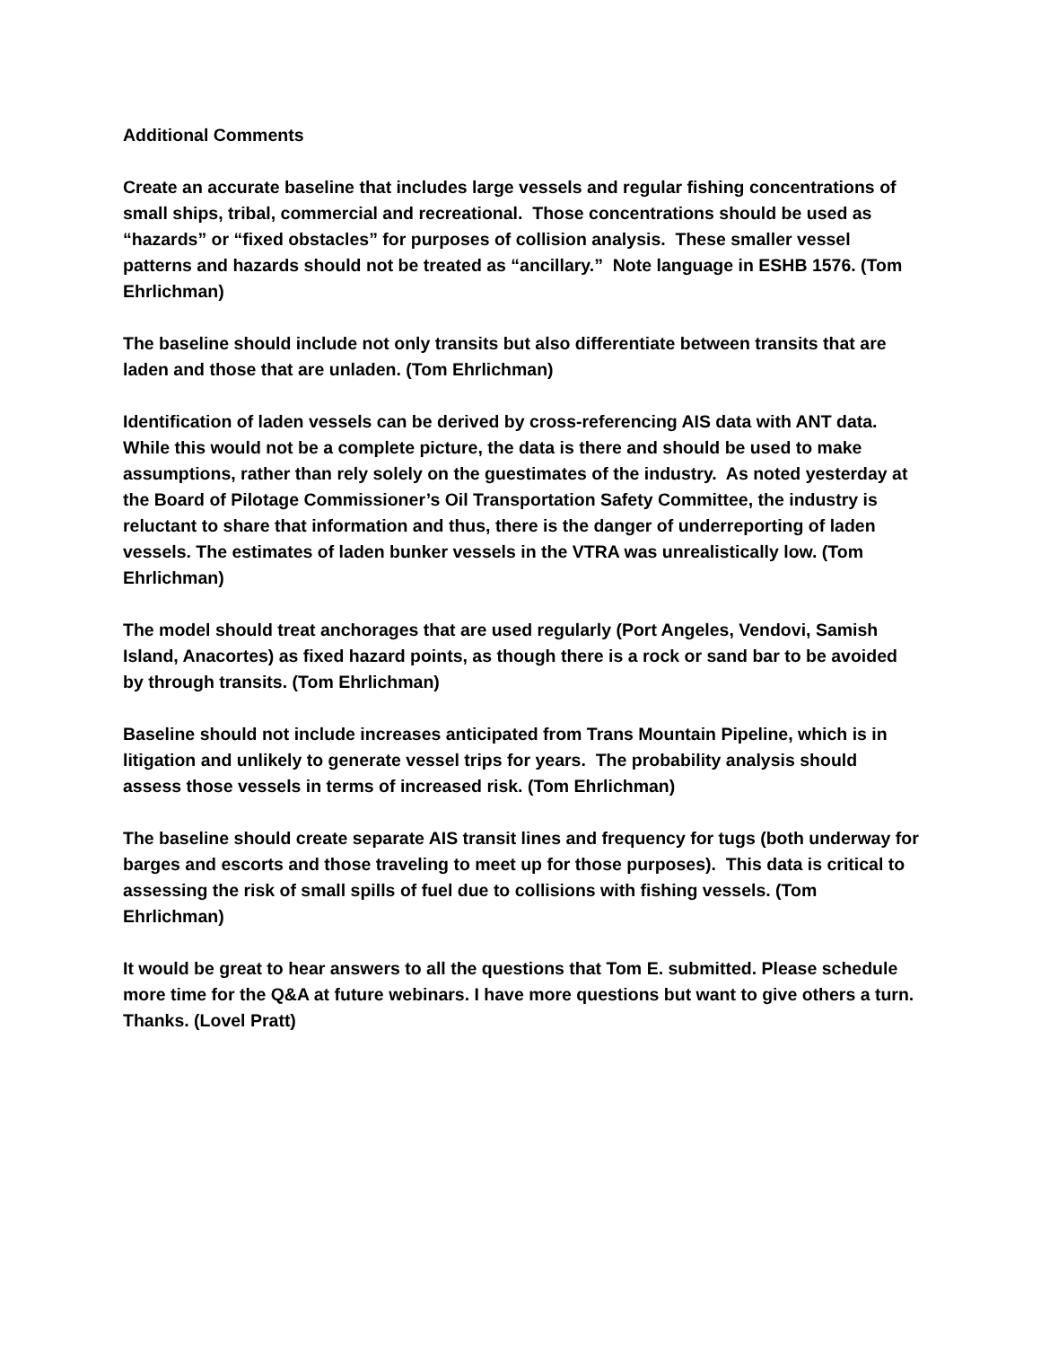Additional Comments
Create an accurate baseline that includes large vessels and regular fishing concentrations of small ships, tribal, commercial and recreational. Those concentrations should be used as “hazards” or “fixed obstacles” for purposes of collision analysis. These smaller vessel patterns and hazards should not be treated as “ancillary.” Note language in ESHB 1576. (Tom Ehrlichman)
The baseline should include not only transits but also differentiate between transits that are laden and those that are unladen. (Tom Ehrlichman)
Identification of laden vessels can be derived by cross-referencing AIS data with ANT data. While this would not be a complete picture, the data is there and should be used to make assumptions, rather than rely solely on the guestimates of the industry. As noted yesterday at the Board of Pilotage Commissioner’s Oil Transportation Safety Committee, the industry is reluctant to share that information and thus, there is the danger of underreporting of laden vessels. The estimates of laden bunker vessels in the VTRA was unrealistically low. (Tom Ehrlichman)
The model should treat anchorages that are used regularly (Port Angeles, Vendovi, Samish Island, Anacortes) as fixed hazard points, as though there is a rock or sand bar to be avoided by through transits. (Tom Ehrlichman)
Baseline should not include increases anticipated from Trans Mountain Pipeline, which is in litigation and unlikely to generate vessel trips for years. The probability analysis should assess those vessels in terms of increased risk. (Tom Ehrlichman)
The baseline should create separate AIS transit lines and frequency for tugs (both underway for barges and escorts and those traveling to meet up for those purposes). This data is critical to assessing the risk of small spills of fuel due to collisions with fishing vessels. (Tom Ehrlichman)
It would be great to hear answers to all the questions that Tom E. submitted. Please schedule more time for the Q&A at future webinars. I have more questions but want to give others a turn. Thanks. (Lovel Pratt)